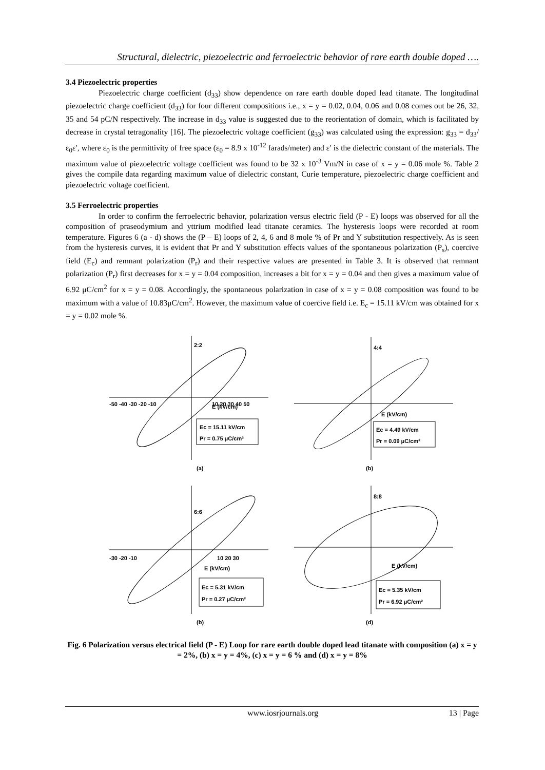Structural, dielectric, piezoelectric and ferroelectric behavior of rare earth double doped ….
3.4 Piezoelectric properties
Piezoelectric charge coefficient (d<sub>33</sub>) show dependence on rare earth double doped lead titanate. The longitudinal piezoelectric charge coefficient (d<sub>33</sub>) for four different compositions i.e., x = y = 0.02, 0.04, 0.06 and 0.08 comes out be 26, 32, 35 and 54 pC/N respectively. The increase in d<sub>33</sub> value is suggested due to the reorientation of domain, which is facilitated by decrease in crystal tetragonality [16]. The piezoelectric voltage coefficient (g<sub>33</sub>) was calculated using the expression: g<sub>33</sub> = d<sub>33</sub>/ε<sub>0</sub>ε′, where ε<sub>0</sub> is the permittivity of free space (ε<sub>0</sub> = 8.9 x 10<sup>-12</sup> farads/meter) and ε′ is the dielectric constant of the materials. The maximum value of piezoelectric voltage coefficient was found to be 32 x 10<sup>-3</sup> Vm/N in case of x = y = 0.06 mole %. Table 2 gives the compile data regarding maximum value of dielectric constant, Curie temperature, piezoelectric charge coefficient and piezoelectric voltage coefficient.
3.5 Ferroelectric properties
In order to confirm the ferroelectric behavior, polarization versus electric field (P - E) loops was observed for all the composition of praseodymium and yttrium modified lead titanate ceramics. The hysteresis loops were recorded at room temperature. Figures 6 (a - d) shows the (P – E) loops of 2, 4, 6 and 8 mole % of Pr and Y substitution respectively. As is seen from the hysteresis curves, it is evident that Pr and Y substitution effects values of the spontaneous polarization (P<sub>s</sub>), coercive field (E<sub>c</sub>) and remnant polarization (P<sub>r</sub>) and their respective values are presented in Table 3. It is observed that remnant polarization (P<sub>r</sub>) first decreases for x = y = 0.04 composition, increases a bit for x = y = 0.04 and then gives a maximum value of 6.92 μC/cm<sup>2</sup> for x = y = 0.08. Accordingly, the spontaneous polarization in case of x = y = 0.08 composition was found to be maximum with a value of 10.83μC/cm<sup>2</sup>. However, the maximum value of coercive field i.e. E<sub>c</sub> = 15.11 kV/cm was obtained for x = y = 0.02 mole %.
2:2
E (kV/cm)
Ec = 15.11 kV/cm
Pr = 0.75 μC/cm²
-50 -40 -30 -20 -10
10 20 30 40 50
(a)
4:4
E (kV/cm)
Ec = 4.49 kV/cm
Pr = 0.09 μC/cm²
(b)
6:6
E (kV/cm)
Ec = 5.31 kV/cm
Pr = 0.27 μC/cm²
-30 -20 -10
10 20 30
(b)
8:8
E (kV/cm)
Ec = 5.35 kV/cm
Pr = 6.92 μC/cm²
(d)
Fig. 6 Polarization versus electrical field (P - E) Loop for rare earth double doped lead titanate with composition (a) x = y = 2%, (b) x = y = 4%, (c) x = y = 6 % and (d) x = y = 8%
www.iosrjournals.org 13 | Page